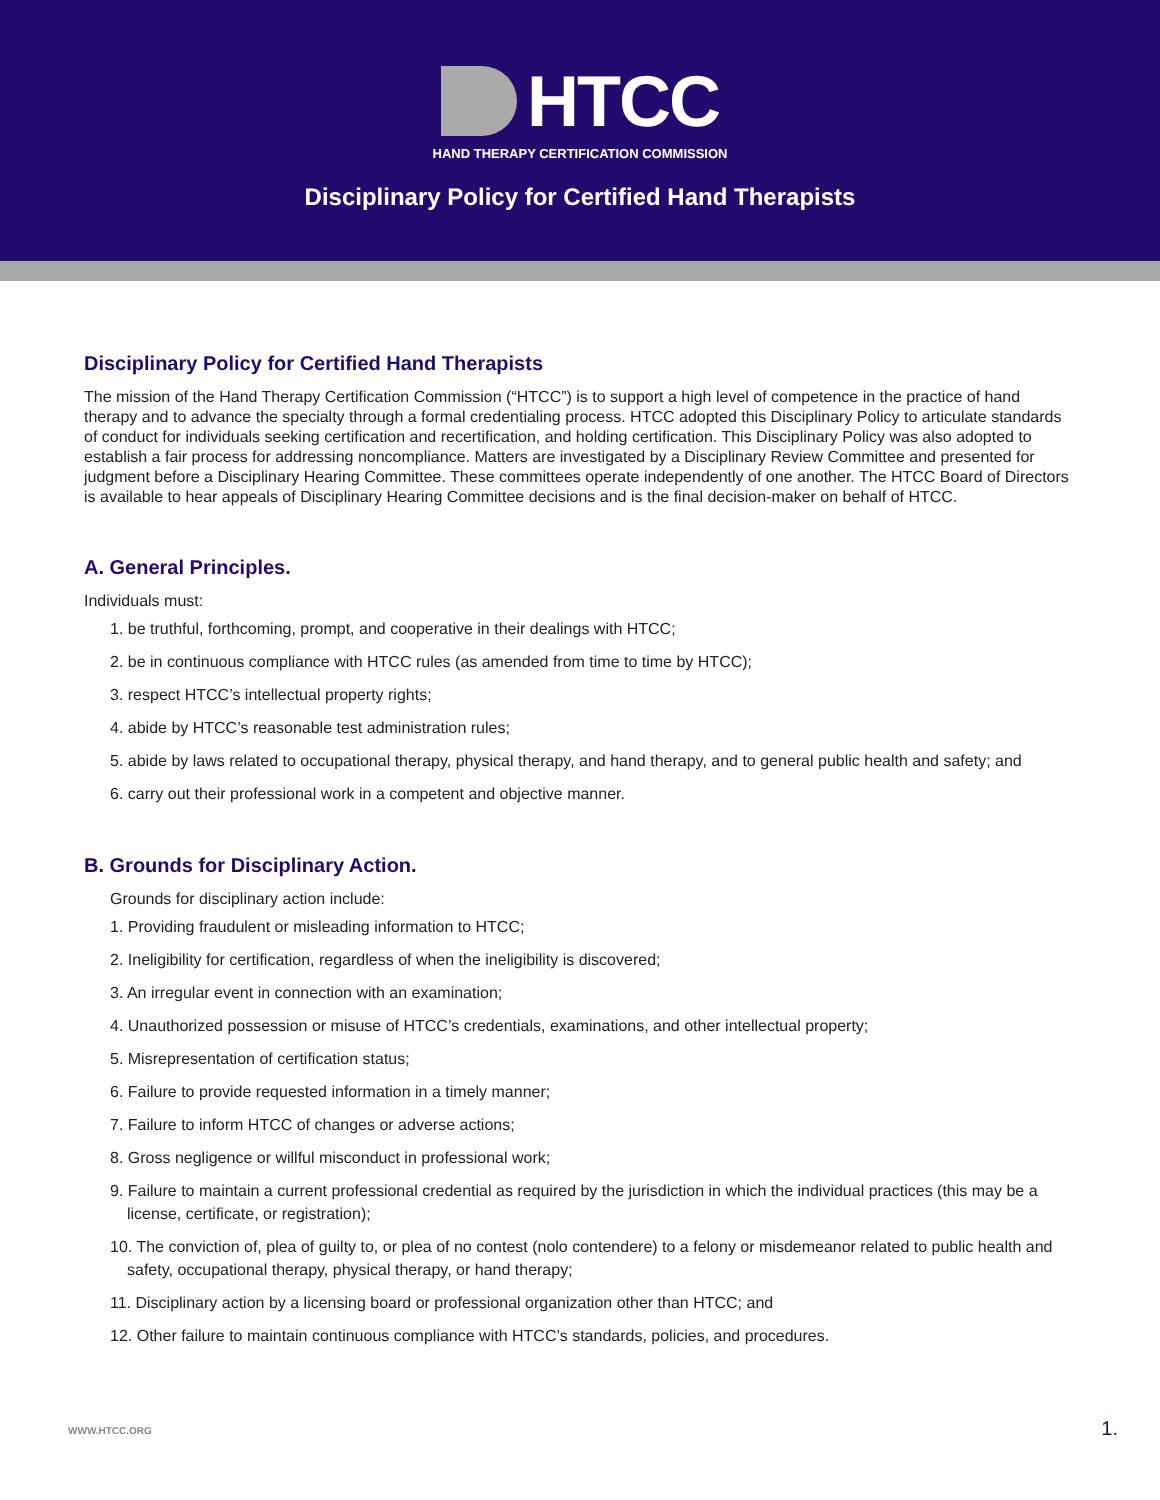HTCC
HAND THERAPY CERTIFICATION COMMISSION
Disciplinary Policy for Certified Hand Therapists
Disciplinary Policy for Certified Hand Therapists
The mission of the Hand Therapy Certification Commission (“HTCC”) is to support a high level of competence in the practice of hand therapy and to advance the specialty through a formal credentialing process. HTCC adopted this Disciplinary Policy to articulate standards of conduct for individuals seeking certification and recertification, and holding certification. This Disciplinary Policy was also adopted to establish a fair process for addressing noncompliance. Matters are investigated by a Disciplinary Review Committee and presented for judgment before a Disciplinary Hearing Committee. These committees operate independently of one another. The HTCC Board of Directors is available to hear appeals of Disciplinary Hearing Committee decisions and is the final decision-maker on behalf of HTCC.
A. General Principles.
Individuals must:
1. be truthful, forthcoming, prompt, and cooperative in their dealings with HTCC;
2. be in continuous compliance with HTCC rules (as amended from time to time by HTCC);
3. respect HTCC’s intellectual property rights;
4. abide by HTCC’s reasonable test administration rules;
5. abide by laws related to occupational therapy, physical therapy, and hand therapy, and to general public health and safety; and
6. carry out their professional work in a competent and objective manner.
B. Grounds for Disciplinary Action.
Grounds for disciplinary action include:
1. Providing fraudulent or misleading information to HTCC;
2. Ineligibility for certification, regardless of when the ineligibility is discovered;
3. An irregular event in connection with an examination;
4. Unauthorized possession or misuse of HTCC’s credentials, examinations, and other intellectual property;
5. Misrepresentation of certification status;
6. Failure to provide requested information in a timely manner;
7. Failure to inform HTCC of changes or adverse actions;
8. Gross negligence or willful misconduct in professional work;
9. Failure to maintain a current professional credential as required by the jurisdiction in which the individual practices (this may be a license, certificate, or registration);
10. The conviction of, plea of guilty to, or plea of no contest (nolo contendere) to a felony or misdemeanor related to public health and safety, occupational therapy, physical therapy, or hand therapy;
11. Disciplinary action by a licensing board or professional organization other than HTCC; and
12. Other failure to maintain continuous compliance with HTCC’s standards, policies, and procedures.
WWW.HTCC.ORG 1.